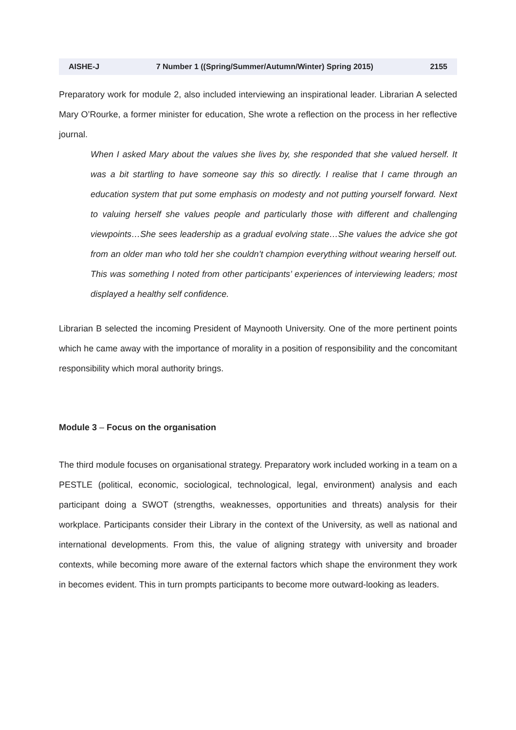AISHE-J 7 Number 1 ((Spring/Summer/Autumn/Winter) Spring 2015) 2155
Preparatory work for module 2, also included interviewing an inspirational leader. Librarian A selected Mary O’Rourke, a former minister for education, She wrote a reflection on the process in her reflective journal.
When I asked Mary about the values she lives by, she responded that she valued herself. It was a bit startling to have someone say this so directly. I realise that I came through an education system that put some emphasis on modesty and not putting yourself forward. Next to valuing herself she values people and particularly those with different and challenging viewpoints…She sees leadership as a gradual evolving state…She values the advice she got from an older man who told her she couldn’t champion everything without wearing herself out. This was something I noted from other participants’ experiences of interviewing leaders; most displayed a healthy self confidence.
Librarian B selected the incoming President of Maynooth University. One of the more pertinent points which he came away with the importance of morality in a position of responsibility and the concomitant responsibility which moral authority brings.
Module 3 – Focus on the organisation
The third module focuses on organisational strategy. Preparatory work included working in a team on a PESTLE (political, economic, sociological, technological, legal, environment) analysis and each participant doing a SWOT (strengths, weaknesses, opportunities and threats) analysis for their workplace. Participants consider their Library in the context of the University, as well as national and international developments. From this, the value of aligning strategy with university and broader contexts, while becoming more aware of the external factors which shape the environment they work in becomes evident. This in turn prompts participants to become more outward-looking as leaders.